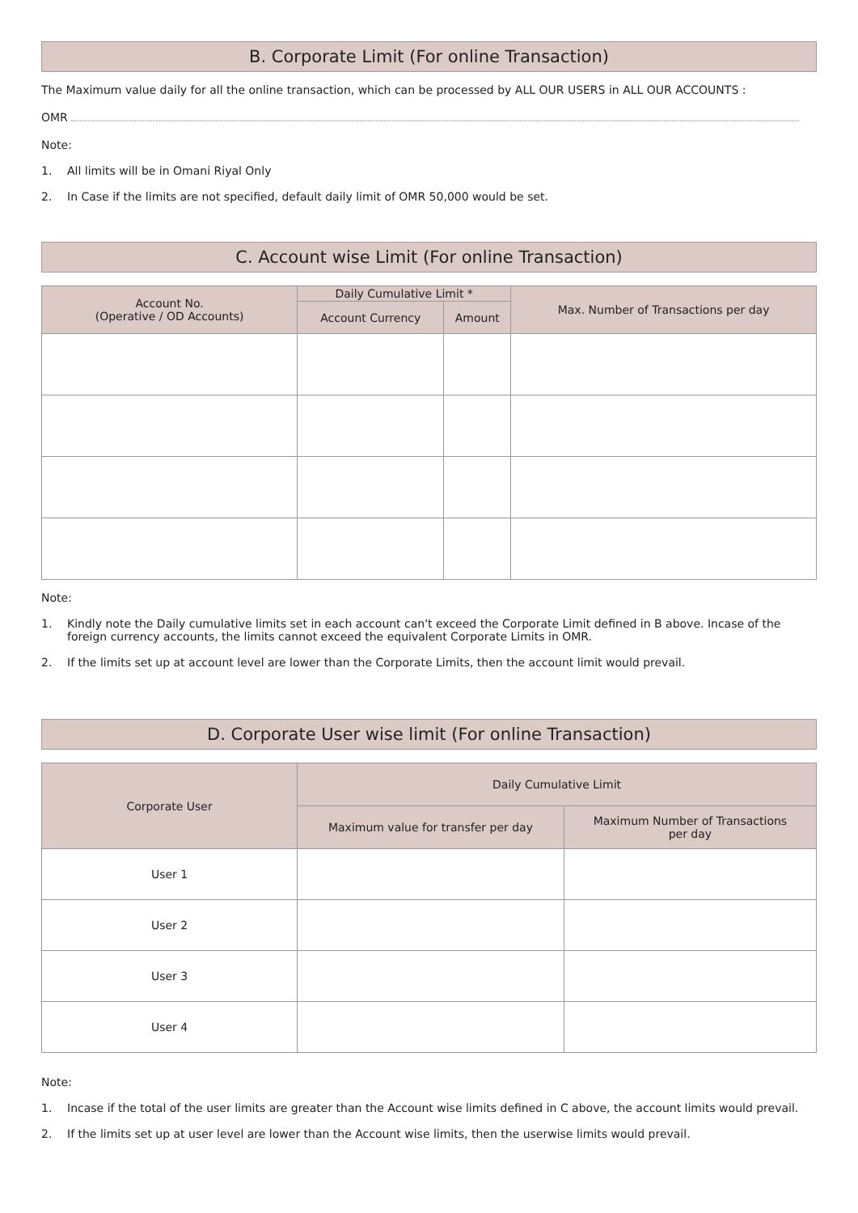B. Corporate Limit (For online Transaction)
The Maximum value daily for all the online transaction, which can be processed by ALL OUR USERS in ALL OUR ACCOUNTS :
OMR
Note:
1. All limits will be in Omani Riyal Only
2. In Case if the limits are not specified, default daily limit of OMR 50,000 would be set.
C. Account wise Limit (For online Transaction)
| Account No. (Operative / OD Accounts) | Daily Cumulative Limit * | | Max. Number of Transactions per day |
| --- | --- | --- | --- |
| | Account Currency | Amount | |
Note:
1. Kindly note the Daily cumulative limits set in each account can't exceed the Corporate Limit defined in B above. Incase of the foreign currency accounts, the limits cannot exceed the equivalent Corporate Limits in OMR.
2. If the limits set up at account level are lower than the Corporate Limits, then the account limit would prevail.
D. Corporate User wise limit (For online Transaction)
| Corporate User | Daily Cumulative Limit | |
| --- | --- | --- |
| | Maximum value for transfer per day | Maximum Number of Transactions per day |
| User 1 | | |
| User 2 | | |
| User 3 | | |
| User 4 | | |
Note:
1. Incase if the total of the user limits are greater than the Account wise limits defined in C above, the account limits would prevail.
2. If the limits set up at user level are lower than the Account wise limits, then the userwise limits would prevail.